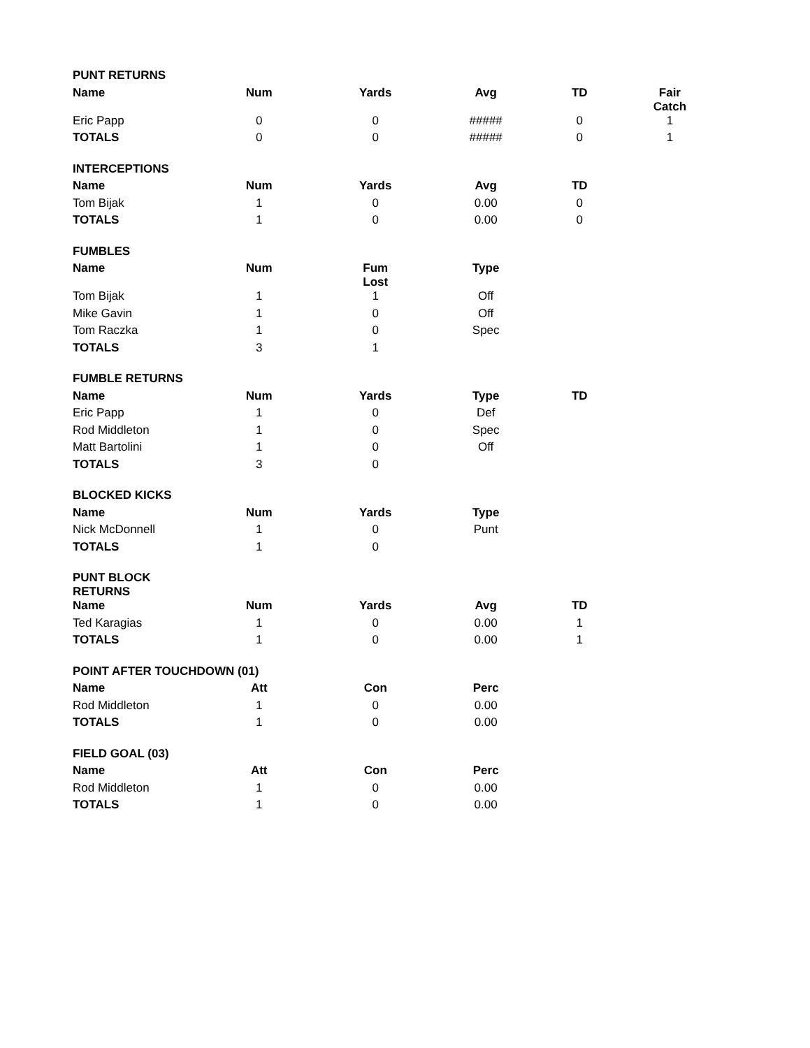| PUNT RETURNS | | | | | |
| --- | --- | --- | --- | --- | --- |
| Name | Num | Yards | Avg | TD | Fair Catch |
| Eric Papp | 0 | 0 | ##### | 0 | 1 |
| TOTALS | 0 | 0 | ##### | 0 | 1 |
| INTERCEPTIONS | | | | | |
| --- | --- | --- | --- | --- | --- |
| Name | Num | Yards | Avg | TD | |
| Tom Bijak | 1 | 0 | 0.00 | 0 | |
| TOTALS | 1 | 0 | 0.00 | 0 | |
| FUMBLES | | | | | |
| --- | --- | --- | --- | --- | --- |
| Name | Num | Fum Lost | Type | | |
| Tom Bijak | 1 | 1 | Off | | |
| Mike Gavin | 1 | 0 | Off | | |
| Tom Raczka | 1 | 0 | Spec | | |
| TOTALS | 3 | 1 | | | |
| FUMBLE RETURNS | | | | | |
| --- | --- | --- | --- | --- | --- |
| Name | Num | Yards | Type | TD | |
| Eric Papp | 1 | 0 | Def | | |
| Rod Middleton | 1 | 0 | Spec | | |
| Matt Bartolini | 1 | 0 | Off | | |
| TOTALS | 3 | 0 | | | |
| BLOCKED KICKS | | | | | |
| --- | --- | --- | --- | --- | --- |
| Name | Num | Yards | Type | | |
| Nick McDonnell | 1 | 0 | Punt | | |
| TOTALS | 1 | 0 | | | |
| PUNT BLOCK RETURNS | | | | | |
| --- | --- | --- | --- | --- | --- |
| Name | Num | Yards | Avg | TD | |
| Ted Karagias | 1 | 0 | 0.00 | 1 | |
| TOTALS | 1 | 0 | 0.00 | 1 | |
| POINT AFTER TOUCHDOWN (01) | | | | | |
| --- | --- | --- | --- | --- | --- |
| Name | Att | Con | Perc | | |
| Rod Middleton | 1 | 0 | 0.00 | | |
| TOTALS | 1 | 0 | 0.00 | | |
| FIELD GOAL (03) | | | | | |
| --- | --- | --- | --- | --- | --- |
| Name | Att | Con | Perc | | |
| Rod Middleton | 1 | 0 | 0.00 | | |
| TOTALS | 1 | 0 | 0.00 | | |